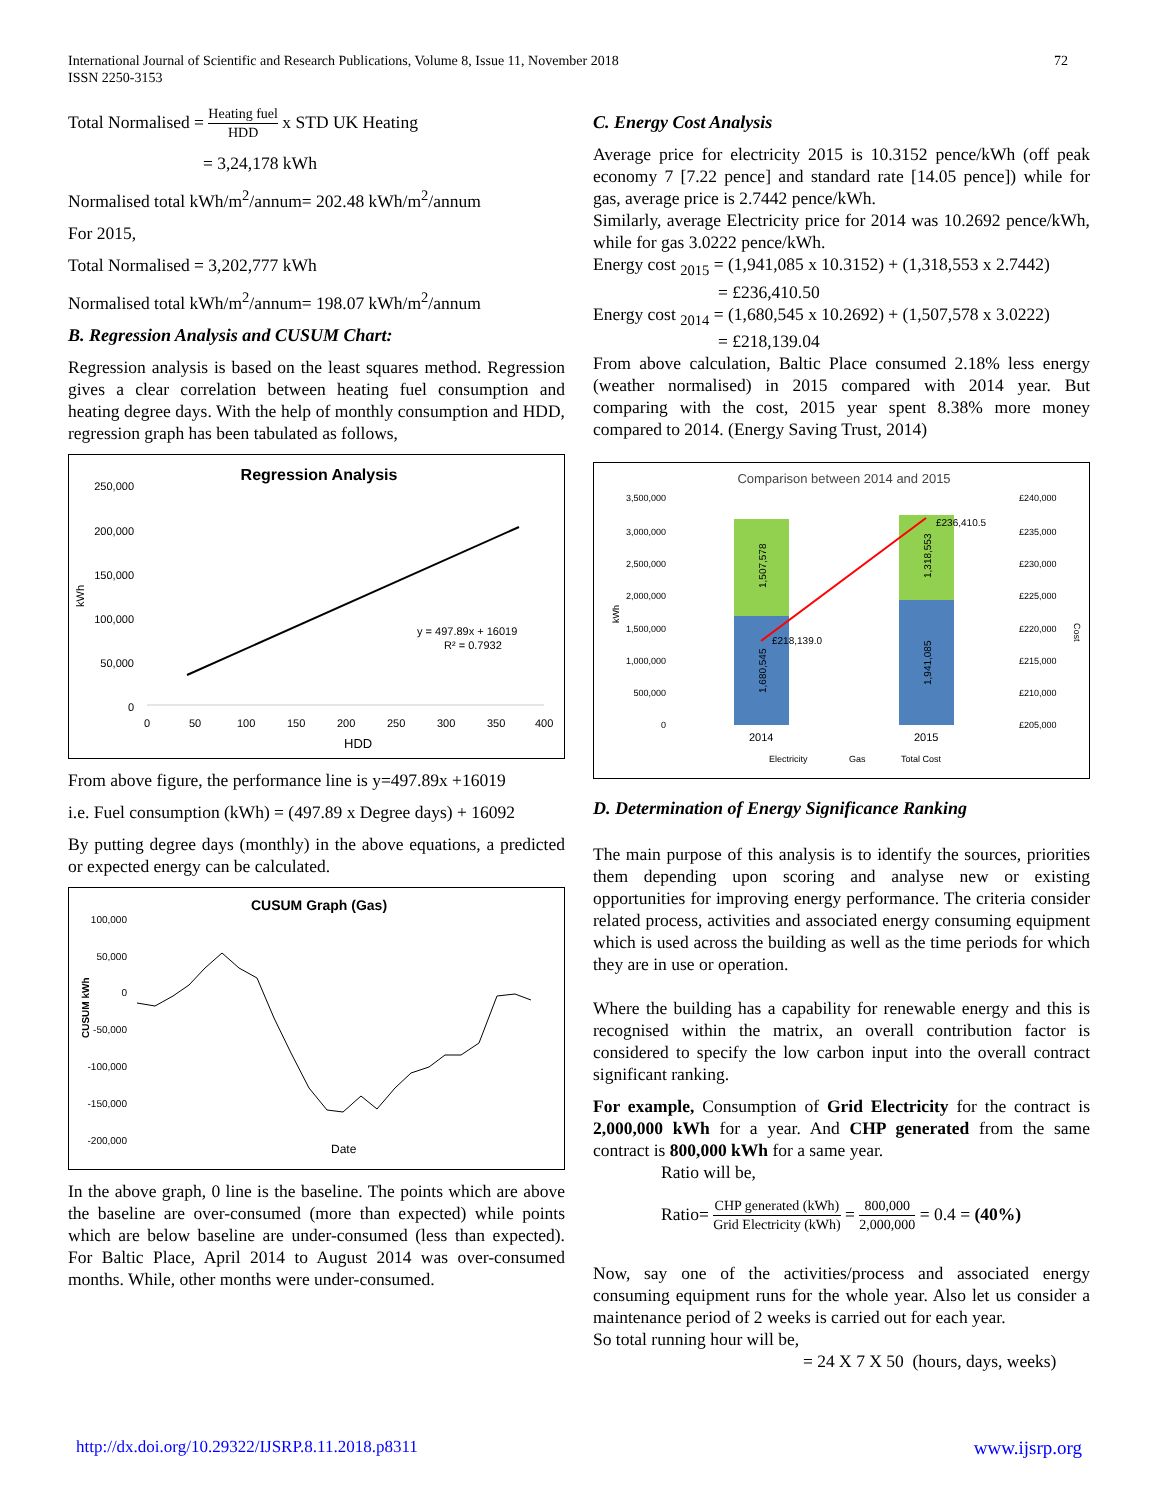International Journal of Scientific and Research Publications, Volume 8, Issue 11, November 2018
ISSN 2250-3153
72
Total Normalised = Heating fuel HDD x STD UK Heating
= 3,24,178 kWh
Normalised total kWh/m<sup>2</sup>/annum= 202.48 kWh/m<sup>2</sup>/annum
For 2015,
Total Normalised = 3,202,777 kWh
Normalised total kWh/m<sup>2</sup>/annum= 198.07 kWh/m<sup>2</sup>/annum
B. Regression Analysis and CUSUM Chart:
Regression analysis is based on the least squares method. Regression gives a clear correlation between heating fuel consumption and heating degree days. With the help of monthly consumption and HDD, regression graph has been tabulated as follows,
Regression Analysis
kWh
250,000
200,000
150,000
100,000
50,000
0
0
50
100
150
200
250
300
350
400
HDD
y = 497.89x + 16019
R² = 0.7932
From above figure, the performance line is y=497.89x +16019
i.e. Fuel consumption (kWh) = (497.89 x Degree days) + 16092
By putting degree days (monthly) in the above equations, a predicted or expected energy can be calculated.
CUSUM Graph (Gas)
100,000
50,000
0
-50,000
-100,000
-150,000
-200,000
CUSUM kWh
Date
In the above graph, 0 line is the baseline. The points which are above the baseline are over-consumed (more than expected) while points which are below baseline are under-consumed (less than expected). For Baltic Place, April 2014 to August 2014 was over-consumed months. While, other months were under-consumed.
C. Energy Cost Analysis
Average price for electricity 2015 is 10.3152 pence/kWh (off peak economy 7 [7.22 pence] and standard rate [14.05 pence]) while for gas, average price is 2.7442 pence/kWh.
Similarly, average Electricity price for 2014 was 10.2692 pence/kWh, while for gas 3.0222 pence/kWh.
Energy cost <sub>2015</sub> = (1,941,085 x 10.3152) + (1,318,553 x 2.7442)
= £236,410.50
Energy cost <sub>2014</sub> = (1,680,545 x 10.2692) + (1,507,578 x 3.0222)
= £218,139.04
From above calculation, Baltic Place consumed 2.18% less energy (weather normalised) in 2015 compared with 2014 year. But comparing with the cost, 2015 year spent 8.38% more money compared to 2014. (Energy Saving Trust, 2014)
Comparison between 2014 and 2015
3,500,000
3,000,000
2,500,000
2,000,000
1,500,000
1,000,000
500,000
0
£240,000
£235,000
£230,000
£225,000
£220,000
£215,000
£210,000
£205,000
kWh
Cost
1,680,545
1,507,578
1,941,085
1,318,553
£218,139.0
£236,410.5
2014
2015
Electricity
Gas
Total Cost
D. Determination of Energy Significance Ranking
The main purpose of this analysis is to identify the sources, priorities them depending upon scoring and analyse new or existing opportunities for improving energy performance. The criteria consider related process, activities and associated energy consuming equipment which is used across the building as well as the time periods for which they are in use or operation.
Where the building has a capability for renewable energy and this is recognised within the matrix, an overall contribution factor is considered to specify the low carbon input into the overall contract significant ranking.
For example, Consumption of Grid Electricity for the contract is 2,000,000 kWh for a year. And CHP generated from the same contract is 800,000 kWh for a same year.
Ratio will be,
Ratio= CHP generated (kWh) Grid Electricity (kWh) = 800,000 2,000,000 = 0.4 = (40%)
Now, say one of the activities/process and associated energy consuming equipment runs for the whole year. Also let us consider a maintenance period of 2 weeks is carried out for each year.
So total running hour will be,
= 24 X 7 X 50 (hours, days, weeks)
http://dx.doi.org/10.29322/IJSRP.8.11.2018.p8311 www.ijsrp.org